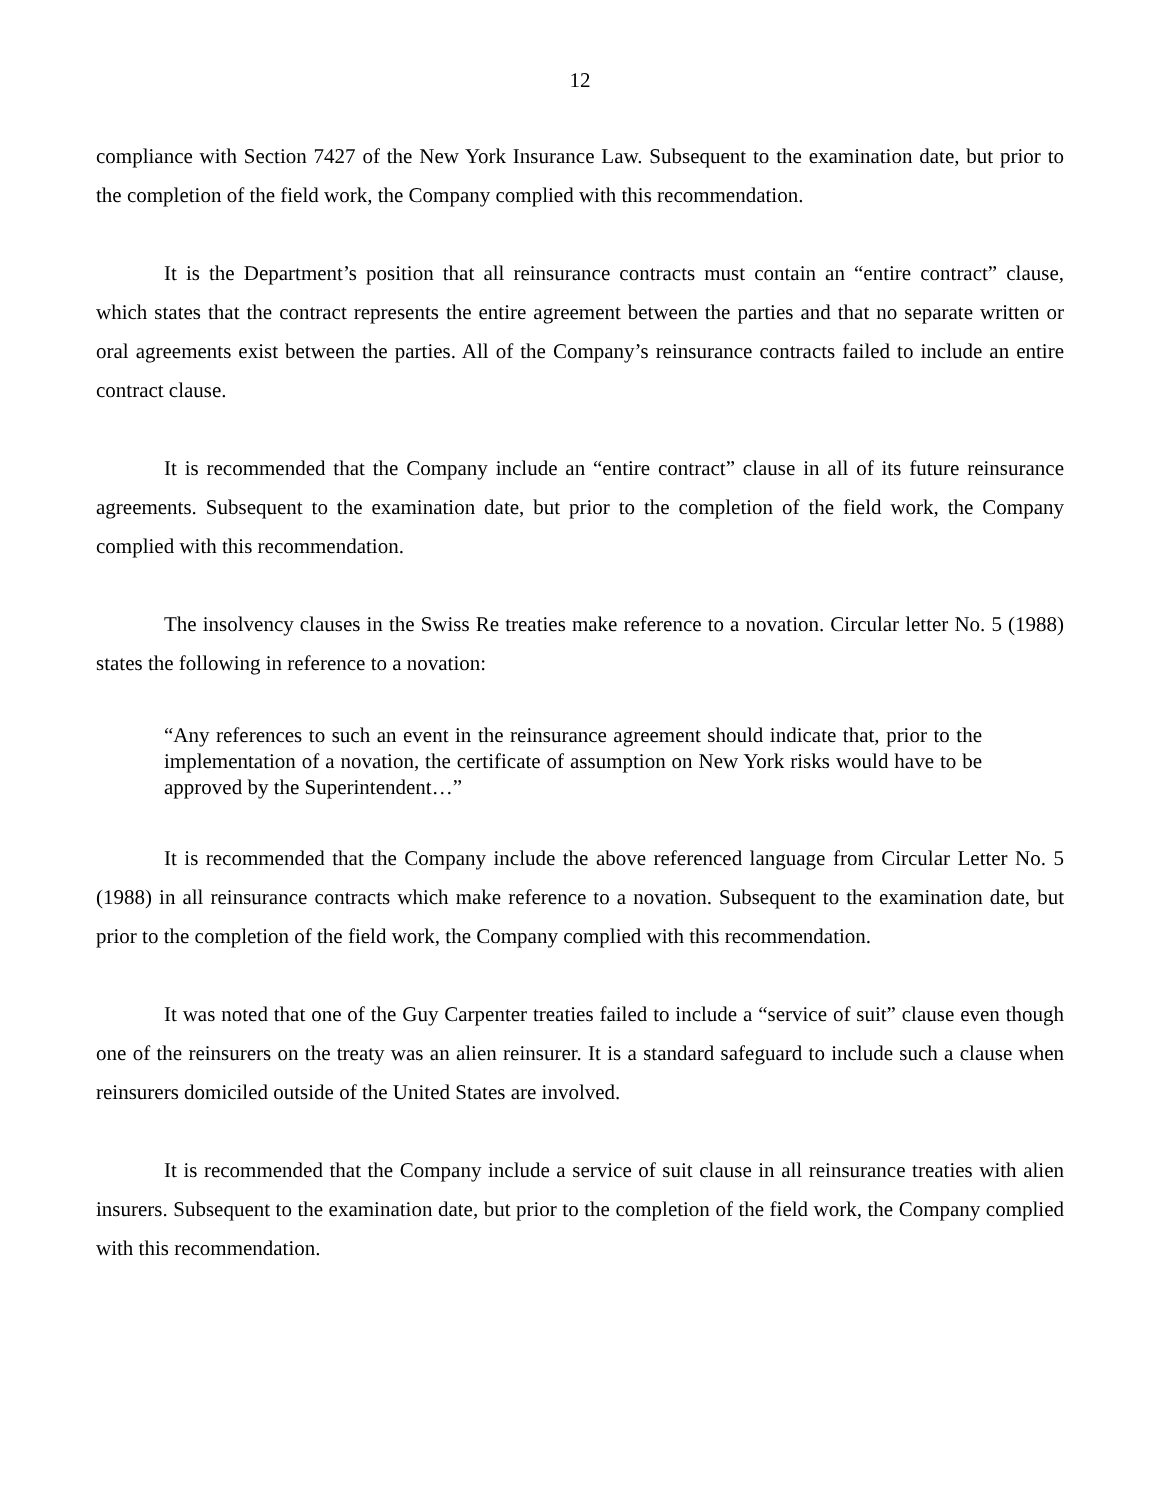12
compliance with Section 7427 of the New York Insurance Law. Subsequent to the examination date, but prior to the completion of the field work, the Company complied with this recommendation.
It is the Department’s position that all reinsurance contracts must contain an “entire contract” clause, which states that the contract represents the entire agreement between the parties and that no separate written or oral agreements exist between the parties. All of the Company’s reinsurance contracts failed to include an entire contract clause.
It is recommended that the Company include an “entire contract” clause in all of its future reinsurance agreements. Subsequent to the examination date, but prior to the completion of the field work, the Company complied with this recommendation.
The insolvency clauses in the Swiss Re treaties make reference to a novation. Circular letter No. 5 (1988) states the following in reference to a novation:
“Any references to such an event in the reinsurance agreement should indicate that, prior to the implementation of a novation, the certificate of assumption on New York risks would have to be approved by the Superintendent…”
It is recommended that the Company include the above referenced language from Circular Letter No. 5 (1988) in all reinsurance contracts which make reference to a novation. Subsequent to the examination date, but prior to the completion of the field work, the Company complied with this recommendation.
It was noted that one of the Guy Carpenter treaties failed to include a “service of suit” clause even though one of the reinsurers on the treaty was an alien reinsurer. It is a standard safeguard to include such a clause when reinsurers domiciled outside of the United States are involved.
It is recommended that the Company include a service of suit clause in all reinsurance treaties with alien insurers. Subsequent to the examination date, but prior to the completion of the field work, the Company complied with this recommendation.